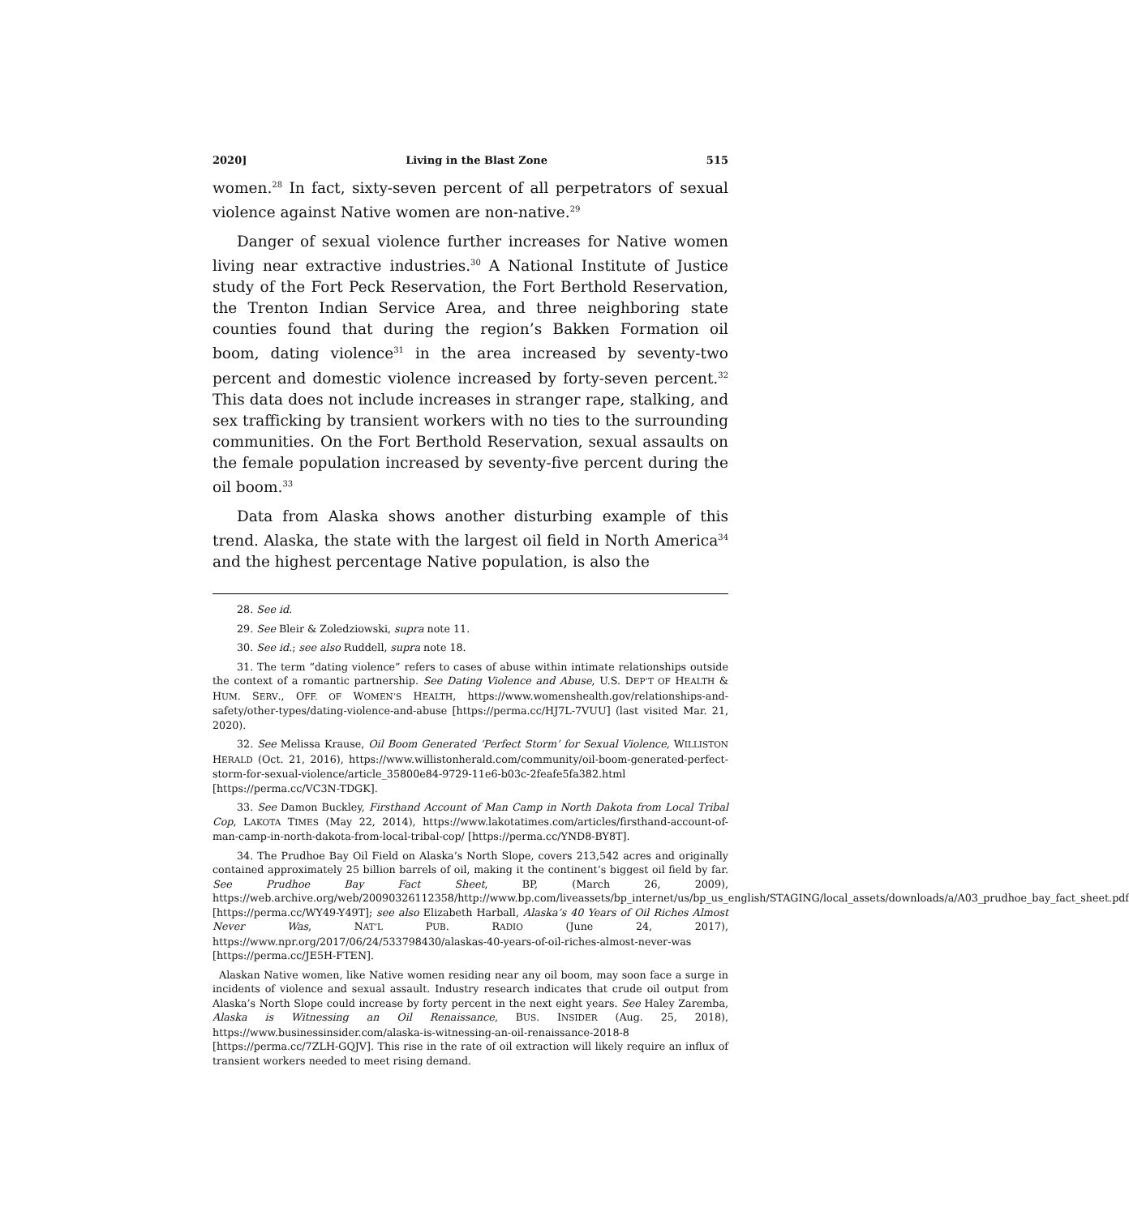2020] Living in the Blast Zone 515
women.<sup>28</sup> In fact, sixty-seven percent of all perpetrators of sexual violence against Native women are non-native.<sup>29</sup>
Danger of sexual violence further increases for Native women living near extractive industries.<sup>30</sup> A National Institute of Justice study of the Fort Peck Reservation, the Fort Berthold Reservation, the Trenton Indian Service Area, and three neighboring state counties found that during the region’s Bakken Formation oil boom, dating violence<sup>31</sup> in the area increased by seventy-two percent and domestic violence increased by forty-seven percent.<sup>32</sup> This data does not include increases in stranger rape, stalking, and sex trafficking by transient workers with no ties to the surrounding communities. On the Fort Berthold Reservation, sexual assaults on the female population increased by seventy-five percent during the oil boom.<sup>33</sup>
Data from Alaska shows another disturbing example of this trend. Alaska, the state with the largest oil field in North America<sup>34</sup> and the highest percentage Native population, is also the
28. See id.
29. See Bleir & Zoledziowski, supra note 11.
30. See id.; see also Ruddell, supra note 18.
31. The term “dating violence” refers to cases of abuse within intimate relationships outside the context of a romantic partnership. See Dating Violence and Abuse, U.S. DEP’T OF HEALTH & HUM. SERV., OFF. OF WOMEN’S HEALTH, https://www.womenshealth.gov/relationships-and-safety/other-types/dating-violence-and-abuse [https://perma.cc/HJ7L-7VUU] (last visited Mar. 21, 2020).
32. See Melissa Krause, Oil Boom Generated ‘Perfect Storm’ for Sexual Violence, WILLISTON HERALD (Oct. 21, 2016), https://www.willistonherald.com/community/oil-boom-generated-perfect-storm-for-sexual-violence/article_35800e84-9729-11e6-b03c-2feafe5fa382.html [https://perma.cc/VC3N-TDGK].
33. See Damon Buckley, Firsthand Account of Man Camp in North Dakota from Local Tribal Cop, LAKOTA TIMES (May 22, 2014), https://www.lakotatimes.com/articles/firsthand-account-of-man-camp-in-north-dakota-from-local-tribal-cop/ [https://perma.cc/YND8-BY8T].
34. The Prudhoe Bay Oil Field on Alaska’s North Slope, covers 213,542 acres and originally contained approximately 25 billion barrels of oil, making it the continent’s biggest oil field by far. See Prudhoe Bay Fact Sheet, BP, (March 26, 2009), https://web.archive.org/web/20090326112358/http://www.bp.com/liveassets/bp_internet/us/bp_us_english/STAGING/local_assets/downloads/a/A03_prudhoe_bay_fact_sheet.pdf [https://perma.cc/WY49-Y49T]; see also Elizabeth Harball, Alaska’s 40 Years of Oil Riches Almost Never Was, NAT’L PUB. RADIO (June 24, 2017), https://www.npr.org/2017/06/24/533798430/alaskas-40-years-of-oil-riches-almost-never-was [https://perma.cc/JE5H-FTEN].
Alaskan Native women, like Native women residing near any oil boom, may soon face a surge in incidents of violence and sexual assault. Industry research indicates that crude oil output from Alaska’s North Slope could increase by forty percent in the next eight years. See Haley Zaremba, Alaska is Witnessing an Oil Renaissance, BUS. INSIDER (Aug. 25, 2018), https://www.businessinsider.com/alaska-is-witnessing-an-oil-renaissance-2018-8 [https://perma.cc/7ZLH-GQJV]. This rise in the rate of oil extraction will likely require an influx of transient workers needed to meet rising demand.